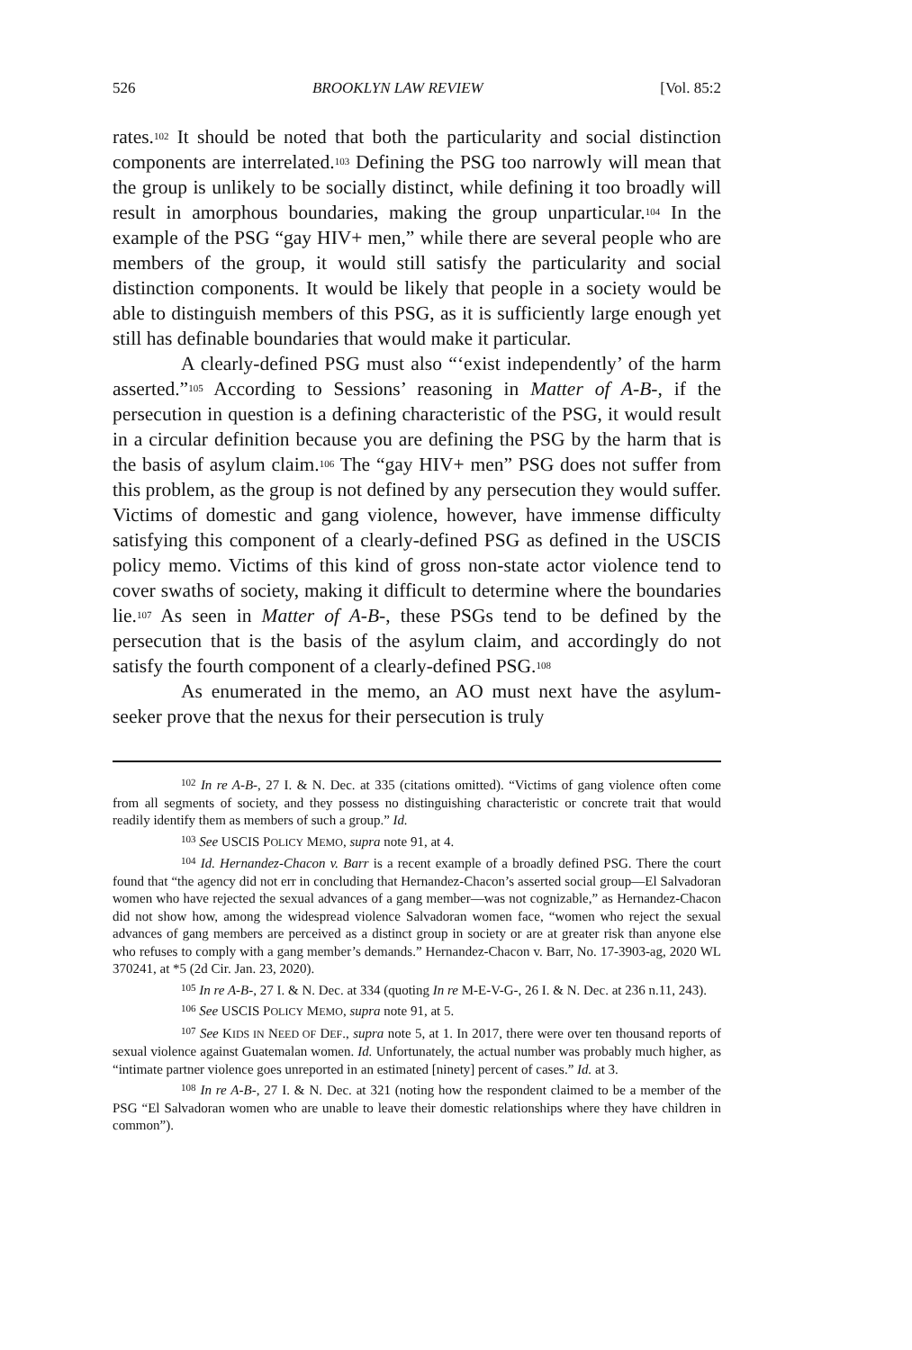526 BROOKLYN LAW REVIEW [Vol. 85:2
rates.<sup>102</sup> It should be noted that both the particularity and social distinction components are interrelated.<sup>103</sup> Defining the PSG too narrowly will mean that the group is unlikely to be socially distinct, while defining it too broadly will result in amorphous boundaries, making the group unparticular.<sup>104</sup> In the example of the PSG “gay HIV+ men,” while there are several people who are members of the group, it would still satisfy the particularity and social distinction components. It would be likely that people in a society would be able to distinguish members of this PSG, as it is sufficiently large enough yet still has definable boundaries that would make it particular.
A clearly-defined PSG must also “‘exist independently’ of the harm asserted.”<sup>105</sup> According to Sessions’ reasoning in Matter of A-B-, if the persecution in question is a defining characteristic of the PSG, it would result in a circular definition because you are defining the PSG by the harm that is the basis of asylum claim.<sup>106</sup> The “gay HIV+ men” PSG does not suffer from this problem, as the group is not defined by any persecution they would suffer. Victims of domestic and gang violence, however, have immense difficulty satisfying this component of a clearly-defined PSG as defined in the USCIS policy memo. Victims of this kind of gross non-state actor violence tend to cover swaths of society, making it difficult to determine where the boundaries lie.<sup>107</sup> As seen in Matter of A-B-, these PSGs tend to be defined by the persecution that is the basis of the asylum claim, and accordingly do not satisfy the fourth component of a clearly-defined PSG.<sup>108</sup>
As enumerated in the memo, an AO must next have the asylum-seeker prove that the nexus for their persecution is truly
<sup>102</sup> In re A-B-, 27 I. & N. Dec. at 335 (citations omitted). “Victims of gang violence often come from all segments of society, and they possess no distinguishing characteristic or concrete trait that would readily identify them as members of such a group.” Id.
<sup>103</sup> See USCIS POLICY MEMO, supra note 91, at 4.
<sup>104</sup> Id. Hernandez-Chacon v. Barr is a recent example of a broadly defined PSG. There the court found that “the agency did not err in concluding that Hernandez-Chacon’s asserted social group—El Salvadoran women who have rejected the sexual advances of a gang member—was not cognizable,” as Hernandez-Chacon did not show how, among the widespread violence Salvadoran women face, “women who reject the sexual advances of gang members are perceived as a distinct group in society or are at greater risk than anyone else who refuses to comply with a gang member’s demands.” Hernandez-Chacon v. Barr, No. 17-3903-ag, 2020 WL 370241, at *5 (2d Cir. Jan. 23, 2020).
<sup>105</sup> In re A-B-, 27 I. & N. Dec. at 334 (quoting In re M-E-V-G-, 26 I. & N. Dec. at 236 n.11, 243).
<sup>106</sup> See USCIS POLICY MEMO, supra note 91, at 5.
<sup>107</sup> See KIDS IN NEED OF DEF., supra note 5, at 1. In 2017, there were over ten thousand reports of sexual violence against Guatemalan women. Id. Unfortunately, the actual number was probably much higher, as “intimate partner violence goes unreported in an estimated [ninety] percent of cases.” Id. at 3.
<sup>108</sup> In re A-B-, 27 I. & N. Dec. at 321 (noting how the respondent claimed to be a member of the PSG “El Salvadoran women who are unable to leave their domestic relationships where they have children in common”).